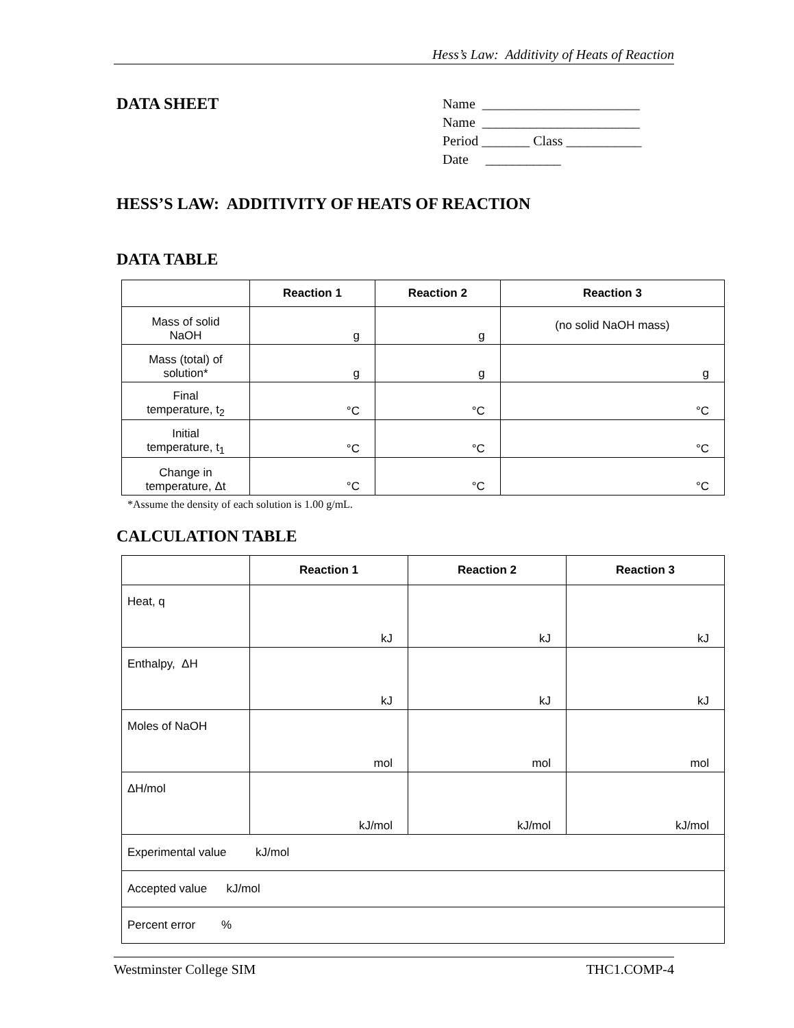Hess’s Law: Additivity of Heats of Reaction
DATA SHEET
Name _______________________
Name _______________________
Period _______ Class ___________
Date ___________
HESS’S LAW: ADDITIVITY OF HEATS OF REACTION
DATA TABLE
| | Reaction 1 | Reaction 2 | Reaction 3 |
| --- | --- | --- | --- |
| Mass of solid NaOH | g | g | (no solid NaOH mass) |
| Mass (total) of solution* | g | g | g |
| Final temperature, t<sub>2</sub> | °C | °C | °C |
| Initial temperature, t<sub>1</sub> | °C | °C | °C |
| Change in temperature, Δt | °C | °C | °C |
*Assume the density of each solution is 1.00 g/mL.
CALCULATION TABLE
| | Reaction 1 | Reaction 2 | Reaction 3 |
| --- | --- | --- | --- |
| Heat, q | kJ | kJ | kJ |
| Enthalpy, ΔH | kJ | kJ | kJ |
| Moles of NaOH | mol | mol | mol |
| ΔH/mol | kJ/mol | kJ/mol | kJ/mol |
| Experimental value kJ/mol | | | |
| Accepted value kJ/mol | | | |
| Percent error % | | | |
Westminster College SIM THC1.COMP-4